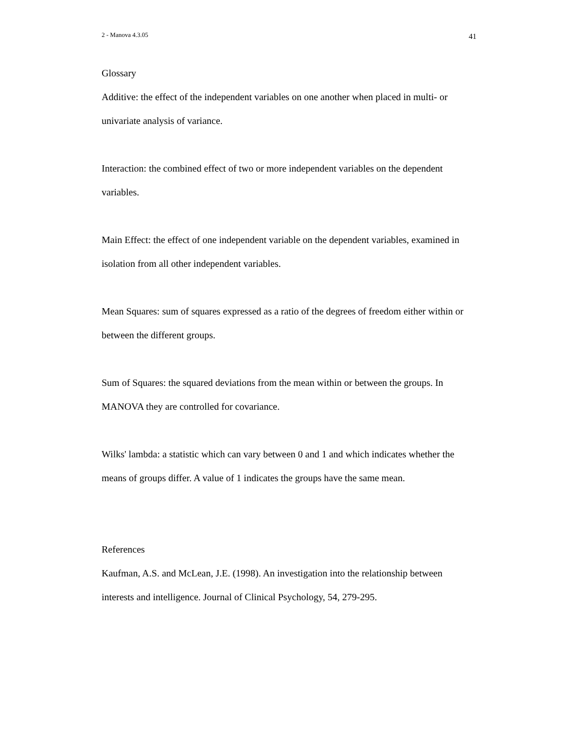2 - Manova 4.3.05 41
Glossary
Additive: the effect of the independent variables on one another when placed in multi- or univariate analysis of variance.
Interaction: the combined effect of two or more independent variables on the dependent variables.
Main Effect: the effect of one independent variable on the dependent variables, examined in isolation from all other independent variables.
Mean Squares: sum of squares expressed as a ratio of the degrees of freedom either within or between the different groups.
Sum of Squares: the squared deviations from the mean within or between the groups. In MANOVA they are controlled for covariance.
Wilks' lambda: a statistic which can vary between 0 and 1 and which indicates whether the means of groups differ. A value of 1 indicates the groups have the same mean.
References
Kaufman, A.S. and McLean, J.E. (1998). An investigation into the relationship between interests and intelligence. Journal of Clinical Psychology, 54, 279-295.